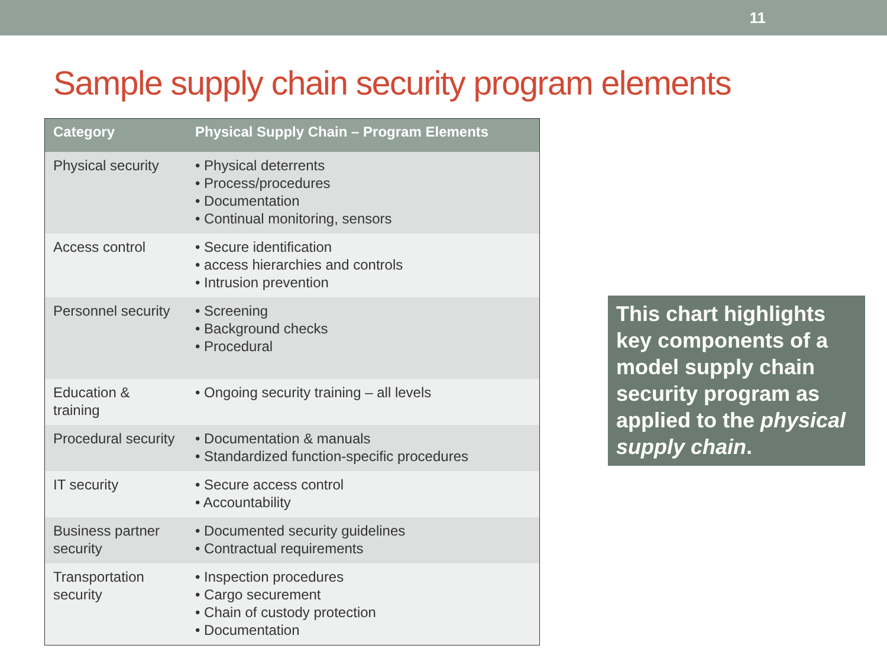11
Sample supply chain security program elements
| Category | Physical Supply Chain – Program Elements |
| --- | --- |
| Physical security | • Physical deterrents • Process/procedures • Documentation • Continual monitoring, sensors |
| Access control | • Secure identification • access hierarchies and controls • Intrusion prevention |
| Personnel security | • Screening • Background checks • Procedural |
| Education & training | • Ongoing security training – all levels |
| Procedural security | • Documentation & manuals • Standardized function-specific procedures |
| IT security | • Secure access control • Accountability |
| Business partner security | • Documented security guidelines • Contractual requirements |
| Transportation security | • Inspection procedures • Cargo securement • Chain of custody protection • Documentation |
This chart highlights key components of a model supply chain security program as applied to the physical supply chain.